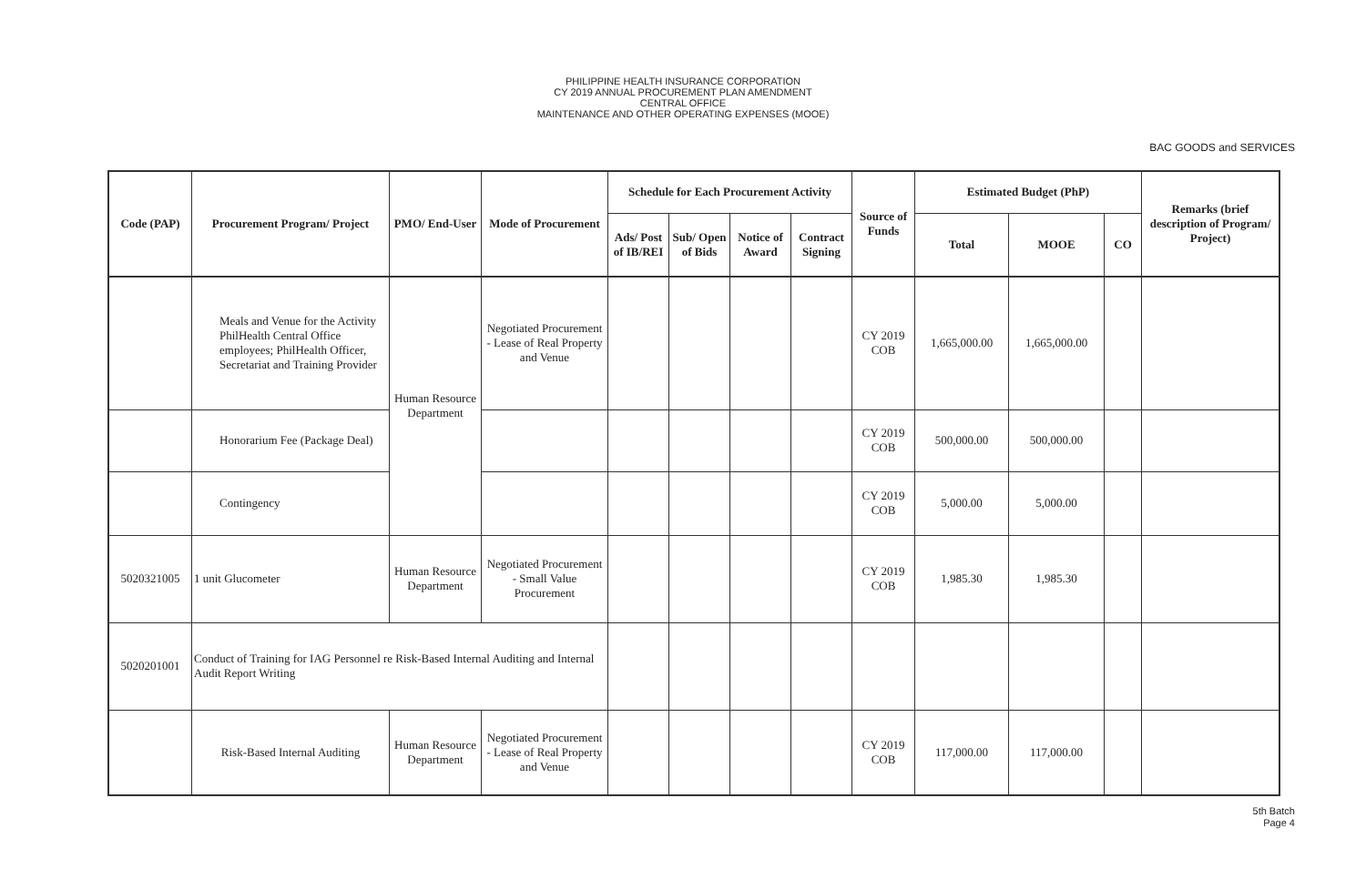PHILIPPINE HEALTH INSURANCE CORPORATION
CY 2019 ANNUAL PROCUREMENT PLAN AMENDMENT
CENTRAL OFFICE
MAINTENANCE AND OTHER OPERATING EXPENSES (MOOE)
BAC GOODS and SERVICES
| Code (PAP) | Procurement Program/ Project | PMO/ End-User | Mode of Procurement | Schedule for Each Procurement Activity | | | | Source of Funds | Estimated Budget (PhP) | | | Remarks (brief description of Program/ Project) |
| --- | --- | --- | --- | --- | --- | --- | --- | --- | --- | --- | --- | --- |
| | | | | Ads/ Post of IB/REI | Sub/ Open of Bids | Notice of Award | Contract Signing | | Total | MOOE | CO | |
| | Meals and Venue for the Activity PhilHealth Central Office employees; PhilHealth Officer, Secretariat and Training Provider | Human Resource Department | Negotiated Procurement - Lease of Real Property and Venue | | | | | CY 2019 COB | 1,665,000.00 | 1,665,000.00 | | |
| | Honorarium Fee (Package Deal) | | | | | | | CY 2019 COB | 500,000.00 | 500,000.00 | | |
| | Contingency | | | | | | | CY 2019 COB | 5,000.00 | 5,000.00 | | |
| 5020321005 | 1 unit Glucometer | Human Resource Department | Negotiated Procurement - Small Value Procurement | | | | | CY 2019 COB | 1,985.30 | 1,985.30 | | |
| 5020201001 | Conduct of Training for IAG Personnel re Risk-Based Internal Auditing and Internal Audit Report Writing | | | | | | | | | | | |
| | Risk-Based Internal Auditing | Human Resource Department | Negotiated Procurement - Lease of Real Property and Venue | | | | | CY 2019 COB | 117,000.00 | 117,000.00 | | |
5th Batch
Page 4